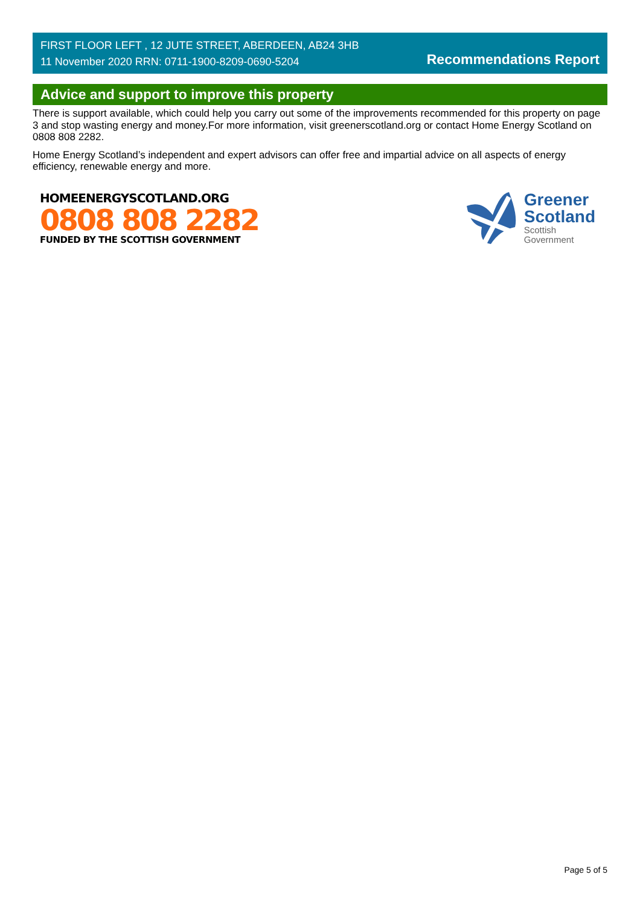FIRST FLOOR LEFT , 12 JUTE STREET, ABERDEEN, AB24 3HB
11 November 2020 RRN: 0711-1900-8209-0690-5204
Recommendations Report
Advice and support to improve this property
There is support available, which could help you carry out some of the improvements recommended for this property on page 3 and stop wasting energy and money.For more information, visit greenerscotland.org or contact Home Energy Scotland on 0808 808 2282.
Home Energy Scotland’s independent and expert advisors can offer free and impartial advice on all aspects of energy efficiency, renewable energy and more.
HOMEENERGYSCOTLAND.ORG
0808 808 2282
FUNDED BY THE SCOTTISH GOVERNMENT
Greener
Scotland
Scottish
Government
Page 5 of 5